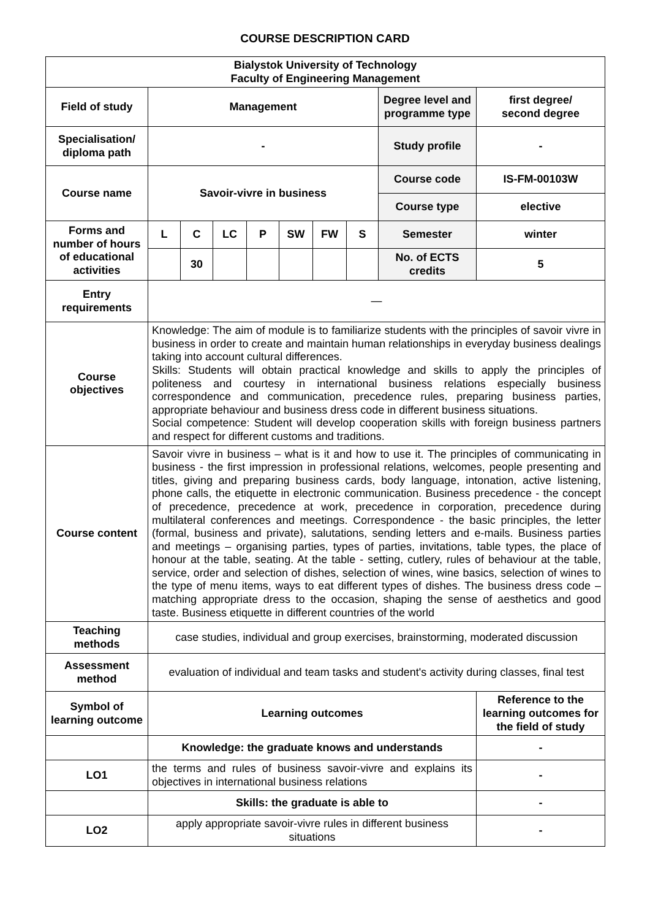COURSE DESCRIPTION CARD
| Bialystok University of Technology Faculty of Engineering Management | | | | | | | | | |
| --- | --- | --- | --- | --- | --- | --- | --- | --- | --- |
| Field of study | Management | | | | | | | Degree level and programme type | first degree/ second degree |
| Specialisation/ diploma path | - | | | | | | | Study profile | - |
| Course name | Savoir-vivre in business | | | | | | | Course code | IS-FM-00103W |
| | | | | | | | | Course type | elective |
| Forms and number of hours of educational activities | L | C | LC | P | SW | FW | S | Semester | winter |
| | | 30 | | | | | | No. of ECTS credits | 5 |
| Entry requirements | — | | | | | | | | |
| Course objectives | Knowledge: The aim of module is to familiarize students with the principles of savoir vivre in business in order to create and maintain human relationships in everyday business dealings taking into account cultural differences. Skills: Students will obtain practical knowledge and skills to apply the principles of politeness and courtesy in international business relations especially business correspondence and communication, precedence rules, preparing business parties, appropriate behaviour and business dress code in different business situations. Social competence: Student will develop cooperation skills with foreign business partners and respect for different customs and traditions. | | | | | | | | |
| Course content | Savoir vivre in business – what is it and how to use it. The principles of communicating in business - the first impression in professional relations, welcomes, people presenting and titles, giving and preparing business cards, body language, intonation, active listening, phone calls, the etiquette in electronic communication. Business precedence - the concept of precedence, precedence at work, precedence in corporation, precedence during multilateral conferences and meetings. Correspondence - the basic principles, the letter (formal, business and private), salutations, sending letters and e-mails. Business parties and meetings – organising parties, types of parties, invitations, table types, the place of honour at the table, seating. At the table - setting, cutlery, rules of behaviour at the table, service, order and selection of dishes, selection of wines, wine basics, selection of wines to the type of menu items, ways to eat different types of dishes. The business dress code – matching appropriate dress to the occasion, shaping the sense of aesthetics and good taste. Business etiquette in different countries of the world | | | | | | | | |
| Teaching methods | case studies, individual and group exercises, brainstorming, moderated discussion | | | | | | | | |
| Assessment method | evaluation of individual and team tasks and student's activity during classes, final test | | | | | | | | |
| Symbol of learning outcome | Learning outcomes | | | | | | | | Reference to the learning outcomes for the field of study |
| | Knowledge: the graduate knows and understands | | | | | | | | - |
| LO1 | the terms and rules of business savoir-vivre and explains its objectives in international business relations | | | | | | | | - |
| | Skills: the graduate is able to | | | | | | | | - |
| LO2 | apply appropriate savoir-vivre rules in different business situations | | | | | | | | - |